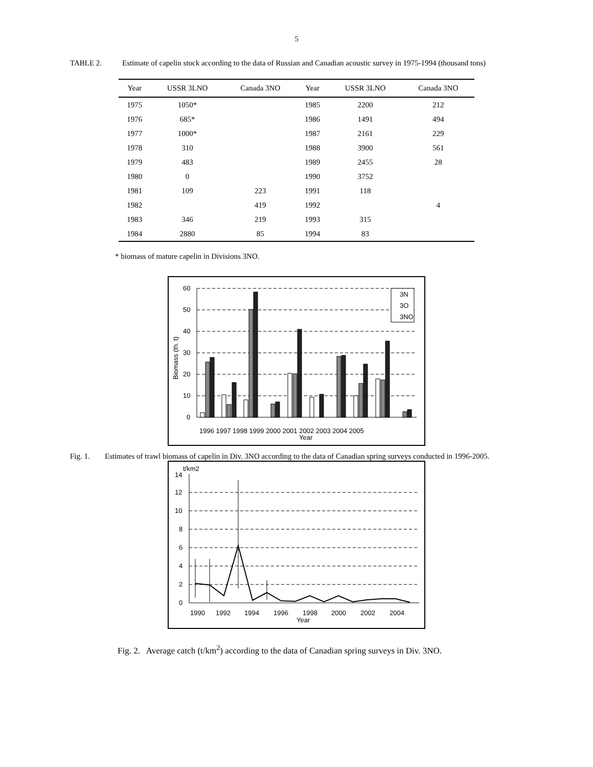5
TABLE 2. Estimate of capelin stock according to the data of Russian and Canadian acoustic survey in 1975-1994 (thousand tons)
| Year | USSR 3LNO | Canada 3NO | Year | USSR 3LNO | Canada 3NO |
| --- | --- | --- | --- | --- | --- |
| 1975 | 1050* | | 1985 | 2200 | 212 |
| 1976 | 685* | | 1986 | 1491 | 494 |
| 1977 | 1000* | | 1987 | 2161 | 229 |
| 1978 | 310 | | 1988 | 3900 | 561 |
| 1979 | 483 | | 1989 | 2455 | 28 |
| 1980 | 0 | | 1990 | 3752 | |
| 1981 | 109 | 223 | 1991 | 118 | |
| 1982 | | 419 | 1992 | | 4 |
| 1983 | 346 | 219 | 1993 | 315 | |
| 1984 | 2880 | 85 | 1994 | 83 | |
* biomass of mature capelin in Divisions 3NO.
60
50
40
30
20
10
0
Biomass (th. t)
3N
3O
3NO
1996 1997 1998 1999 2000 2001 2002 2003 2004 2005
Year
Fig. 1. Estimates of trawl biomass of capelin in Div. 3NO according to the data of Canadian spring surveys conducted in 1996-2005.
t/km2
14
12
10
8
6
4
2
0
1990
1992
1994
1996
1998
2000
2002
2004
Year
Fig. 2. Average catch (t/km<sup>2</sup>) according to the data of Canadian spring surveys in Div. 3NO.